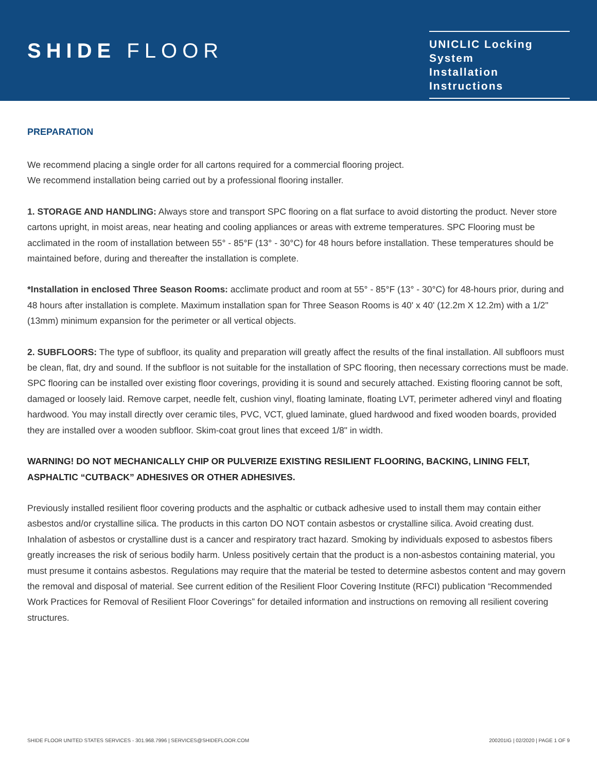SHIDE FLOOR
UNICLIC Locking System
Installation Instructions
PREPARATION
We recommend placing a single order for all cartons required for a commercial flooring project.
We recommend installation being carried out by a professional flooring installer.
1. STORAGE AND HANDLING: Always store and transport SPC flooring on a flat surface to avoid distorting the product. Never store cartons upright, in moist areas, near heating and cooling appliances or areas with extreme temperatures. SPC Flooring must be acclimated in the room of installation between 55° - 85°F (13° - 30°C) for 48 hours before installation. These temperatures should be maintained before, during and thereafter the installation is complete.
*Installation in enclosed Three Season Rooms: acclimate product and room at 55° - 85°F (13° - 30°C) for 48-hours prior, during and 48 hours after installation is complete. Maximum installation span for Three Season Rooms is 40' x 40' (12.2m X 12.2m) with a 1/2" (13mm) minimum expansion for the perimeter or all vertical objects.
2. SUBFLOORS: The type of subfloor, its quality and preparation will greatly affect the results of the final installation. All subfloors must be clean, flat, dry and sound. If the subfloor is not suitable for the installation of SPC flooring, then necessary corrections must be made.
SPC flooring can be installed over existing floor coverings, providing it is sound and securely attached. Existing flooring cannot be soft, damaged or loosely laid. Remove carpet, needle felt, cushion vinyl, floating laminate, floating LVT, perimeter adhered vinyl and floating hardwood. You may install directly over ceramic tiles, PVC, VCT, glued laminate, glued hardwood and fixed wooden boards, provided they are installed over a wooden subfloor. Skim-coat grout lines that exceed 1/8" in width.
WARNING! DO NOT MECHANICALLY CHIP OR PULVERIZE EXISTING RESILIENT FLOORING, BACKING, LINING FELT, ASPHALTIC “CUTBACK” ADHESIVES OR OTHER ADHESIVES.
Previously installed resilient floor covering products and the asphaltic or cutback adhesive used to install them may contain either asbestos and/or crystalline silica. The products in this carton DO NOT contain asbestos or crystalline silica. Avoid creating dust. Inhalation of asbestos or crystalline dust is a cancer and respiratory tract hazard. Smoking by individuals exposed to asbestos fibers greatly increases the risk of serious bodily harm. Unless positively certain that the product is a non-asbestos containing material, you must presume it contains asbestos. Regulations may require that the material be tested to determine asbestos content and may govern the removal and disposal of material. See current edition of the Resilient Floor Covering Institute (RFCI) publication “Recommended Work Practices for Removal of Resilient Floor Coverings” for detailed information and instructions on removing all resilient covering structures.
SHIDE FLOOR UNITED STATES SERVICES - 301.968.7996 | SERVICES@SHIDEFLOOR.COM 200201IG | 02/2020 | PAGE 1 OF 9